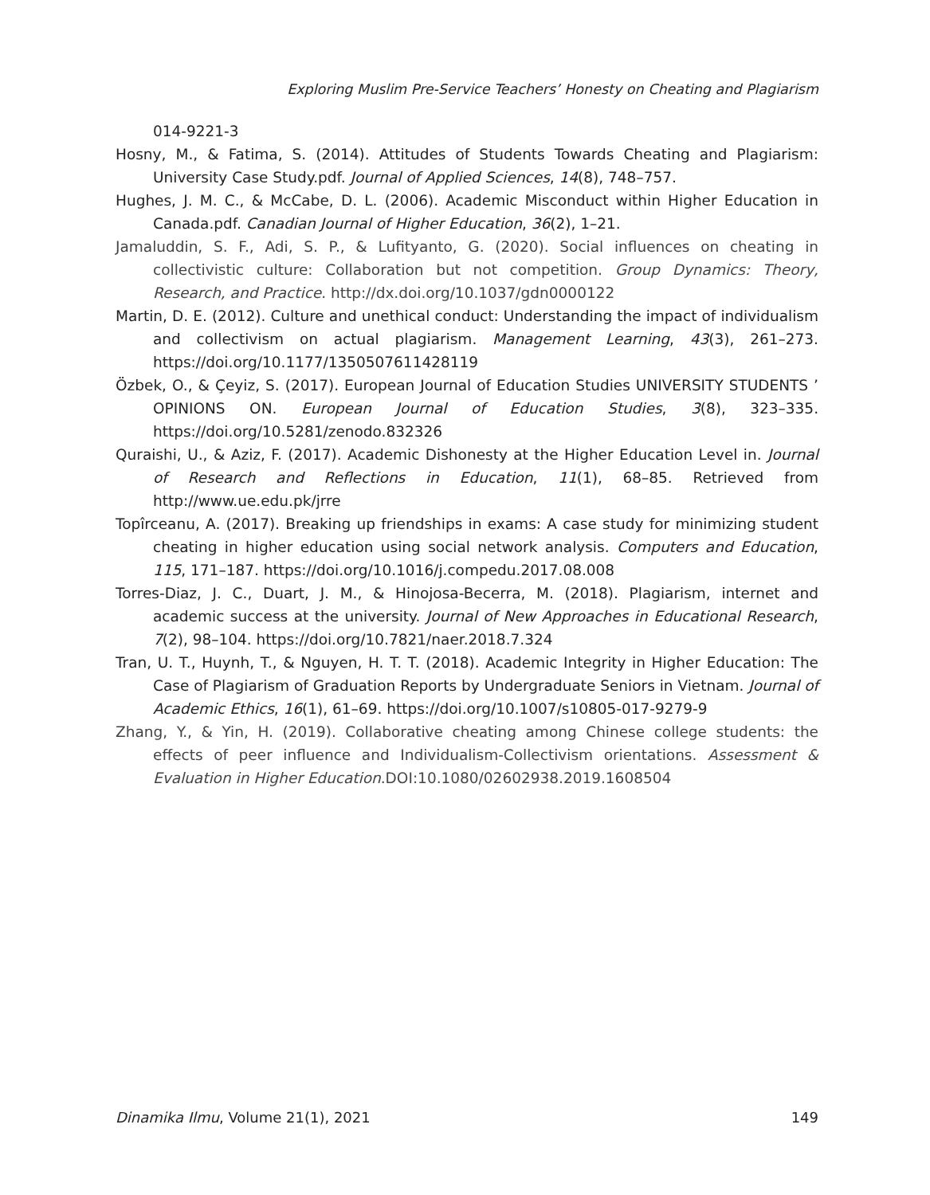Exploring Muslim Pre-Service Teachers’ Honesty on Cheating and Plagiarism
014-9221-3
Hosny, M., & Fatima, S. (2014). Attitudes of Students Towards Cheating and Plagiarism: University Case Study.pdf. Journal of Applied Sciences, 14(8), 748–757.
Hughes, J. M. C., & McCabe, D. L. (2006). Academic Misconduct within Higher Education in Canada.pdf. Canadian Journal of Higher Education, 36(2), 1–21.
Jamaluddin, S. F., Adi, S. P., & Lufityanto, G. (2020). Social influences on cheating in collectivistic culture: Collaboration but not competition. Group Dynamics: Theory, Research, and Practice. http://dx.doi.org/10.1037/gdn0000122
Martin, D. E. (2012). Culture and unethical conduct: Understanding the impact of individualism and collectivism on actual plagiarism. Management Learning, 43(3), 261–273. https://doi.org/10.1177/1350507611428119
Özbek, O., & Çeyiz, S. (2017). European Journal of Education Studies UNIVERSITY STUDENTS ’ OPINIONS ON. European Journal of Education Studies, 3(8), 323–335. https://doi.org/10.5281/zenodo.832326
Quraishi, U., & Aziz, F. (2017). Academic Dishonesty at the Higher Education Level in. Journal of Research and Reflections in Education, 11(1), 68–85. Retrieved from http://www.ue.edu.pk/jrre
Topîrceanu, A. (2017). Breaking up friendships in exams: A case study for minimizing student cheating in higher education using social network analysis. Computers and Education, 115, 171–187. https://doi.org/10.1016/j.compedu.2017.08.008
Torres-Diaz, J. C., Duart, J. M., & Hinojosa-Becerra, M. (2018). Plagiarism, internet and academic success at the university. Journal of New Approaches in Educational Research, 7(2), 98–104. https://doi.org/10.7821/naer.2018.7.324
Tran, U. T., Huynh, T., & Nguyen, H. T. T. (2018). Academic Integrity in Higher Education: The Case of Plagiarism of Graduation Reports by Undergraduate Seniors in Vietnam. Journal of Academic Ethics, 16(1), 61–69. https://doi.org/10.1007/s10805-017-9279-9
Zhang, Y., & Yin, H. (2019). Collaborative cheating among Chinese college students: the effects of peer influence and Individualism-Collectivism orientations. Assessment & Evaluation in Higher Education.DOI:10.1080/02602938.2019.1608504
Dinamika Ilmu, Volume 21(1), 2021 149